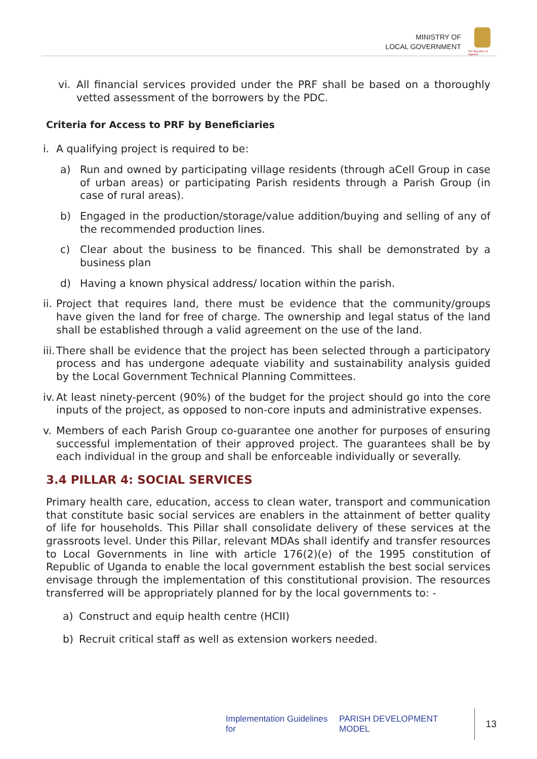MINISTRY OF
LOCAL GOVERNMENT
The Republic of Uganda
vi.
All financial services provided under the PRF shall be based on a thoroughly vetted assessment of the borrowers by the PDC.
Criteria for Access to PRF by Beneficiaries
i. A qualifying project is required to be:
a) Run and owned by participating village residents (through aCell Group in case of urban areas) or participating Parish residents through a Parish Group (in case of rural areas).
b) Engaged in the production/storage/value addition/buying and selling of any of the recommended production lines.
c) Clear about the business to be financed. This shall be demonstrated by a business plan
d) Having a known physical address/ location within the parish.
ii.
Project that requires land, there must be evidence that the community/groups have given the land for free of charge. The ownership and legal status of the land shall be established through a valid agreement on the use of the land.
iii.
There shall be evidence that the project has been selected through a participatory process and has undergone adequate viability and sustainability analysis guided by the Local Government Technical Planning Committees.
iv.
At least ninety-percent (90%) of the budget for the project should go into the core inputs of the project, as opposed to non-core inputs and administrative expenses.
v. Members of each Parish Group co-guarantee one another for purposes of ensuring successful implementation of their approved project. The guarantees shall be by each individual in the group and shall be enforceable individually or severally.
3.4 PILLAR 4: SOCIAL SERVICES
Primary health care, education, access to clean water, transport and communication that constitute basic social services are enablers in the attainment of better quality of life for households. This Pillar shall consolidate delivery of these services at the grassroots level. Under this Pillar, relevant MDAs shall identify and transfer resources to Local Governments in line with article 176(2)(e) of the 1995 constitution of Republic of Uganda to enable the local government establish the best social services envisage through the implementation of this constitutional provision. The resources transferred will be appropriately planned for by the local governments to: -
a) Construct and equip health centre (HCII)
b) Recruit critical staff as well as extension workers needed.
Implementation Guidelines for PARISH DEVELOPMENT MODEL 13